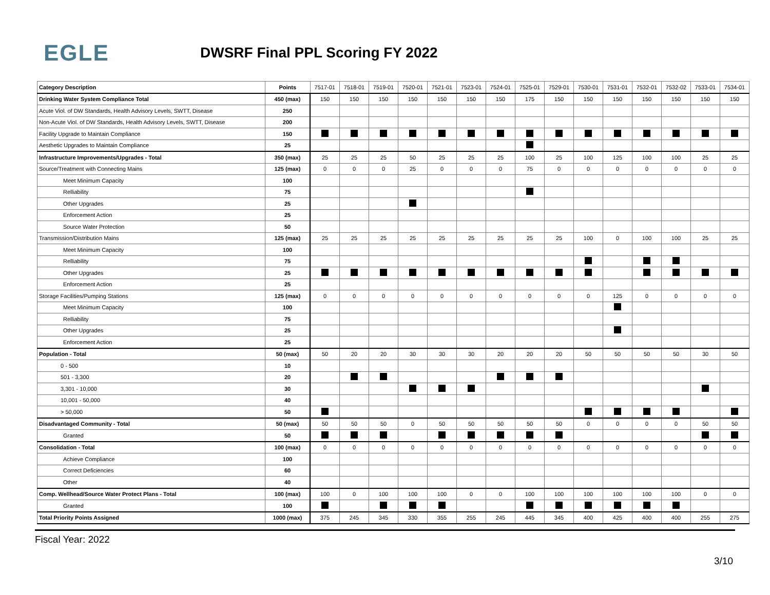EGLE
DWSRF Final PPL Scoring FY 2022
| Category Description | Points | 7517-01 | 7518-01 | 7519-01 | 7520-01 | 7521-01 | 7523-01 | 7524-01 | 7525-01 | 7529-01 | 7530-01 | 7531-01 | 7532-01 | 7532-02 | 7533-01 | 7534-01 |
| --- | --- | --- | --- | --- | --- | --- | --- | --- | --- | --- | --- | --- | --- | --- | --- | --- |
| Drinking Water System Compliance Total | 450 (max) | 150 | 150 | 150 | 150 | 150 | 150 | 150 | 175 | 150 | 150 | 150 | 150 | 150 | 150 | 150 |
| Acute Viol. of DW Standards, Health Advisory Levels, SWTT, Disease | 250 | | | | | | | | | | | | | | | |
| Non-Acute Viol. of DW Standards, Health Advisory Levels, SWTT, Disease | 200 | | | | | | | | | | | | | | | |
| Facility Upgrade to Maintain Compliance | 150 | | | | | | | | | | | | | | | |
| Aesthetic Upgrades to Maintain Compliance | 25 | | | | | | | | | | | | | | | |
| Infrastructure Improvements/Upgrades - Total | 350 (max) | 25 | 25 | 25 | 50 | 25 | 25 | 25 | 100 | 25 | 100 | 125 | 100 | 100 | 25 | 25 |
| Source/Treatment with Connecting Mains | 125 (max) | 0 | 0 | 0 | 25 | 0 | 0 | 0 | 75 | 0 | 0 | 0 | 0 | 0 | 0 | 0 |
| Meet Minimum Capacity | 100 | | | | | | | | | | | | | | | |
| Relliability | 75 | | | | | | | | | | | | | | | |
| Other Upgrades | 25 | | | | | | | | | | | | | | | |
| Enforcement Action | 25 | | | | | | | | | | | | | | | |
| Source Water Protection | 50 | | | | | | | | | | | | | | | |
| Transmission/Distribution Mains | 125 (max) | 25 | 25 | 25 | 25 | 25 | 25 | 25 | 25 | 25 | 100 | 0 | 100 | 100 | 25 | 25 |
| Meet Minimum Capacity | 100 | | | | | | | | | | | | | | | |
| Relliability | 75 | | | | | | | | | | | | | | | |
| Other Upgrades | 25 | | | | | | | | | | | | | | | |
| Enforcement Action | 25 | | | | | | | | | | | | | | | |
| Storage Facilities/Pumping Stations | 125 (max) | 0 | 0 | 0 | 0 | 0 | 0 | 0 | 0 | 0 | 0 | 125 | 0 | 0 | 0 | 0 |
| Meet Minimum Capacity | 100 | | | | | | | | | | | | | | | |
| Relliability | 75 | | | | | | | | | | | | | | | |
| Other Upgrades | 25 | | | | | | | | | | | | | | | |
| Enforcement Action | 25 | | | | | | | | | | | | | | | |
| Population - Total | 50 (max) | 50 | 20 | 20 | 30 | 30 | 30 | 20 | 20 | 20 | 50 | 50 | 50 | 50 | 30 | 50 |
| 0 - 500 | 10 | | | | | | | | | | | | | | | |
| 501 - 3,300 | 20 | | | | | | | | | | | | | | | |
| 3,301 - 10,000 | 30 | | | | | | | | | | | | | | | |
| 10,001 - 50,000 | 40 | | | | | | | | | | | | | | | |
| > 50,000 | 50 | | | | | | | | | | | | | | | |
| Disadvantaged Community - Total | 50 (max) | 50 | 50 | 50 | 0 | 50 | 50 | 50 | 50 | 50 | 0 | 0 | 0 | 0 | 50 | 50 |
| Granted | 50 | | | | | | | | | | | | | | | |
| Consolidation - Total | 100 (max) | 0 | 0 | 0 | 0 | 0 | 0 | 0 | 0 | 0 | 0 | 0 | 0 | 0 | 0 | 0 |
| Achieve Compliance | 100 | | | | | | | | | | | | | | | |
| Correct Deficiencies | 60 | | | | | | | | | | | | | | | |
| Other | 40 | | | | | | | | | | | | | | | |
| Comp. Wellhead/Source Water Protect Plans - Total | 100 (max) | 100 | 0 | 100 | 100 | 100 | 0 | 0 | 100 | 100 | 100 | 100 | 100 | 100 | 0 | 0 |
| Granted | 100 | | | | | | | | | | | | | | | |
| Total Priority Points Assigned | 1000 (max) | 375 | 245 | 345 | 330 | 355 | 255 | 245 | 445 | 345 | 400 | 425 | 400 | 400 | 255 | 275 |
Fiscal Year: 2022
3/10